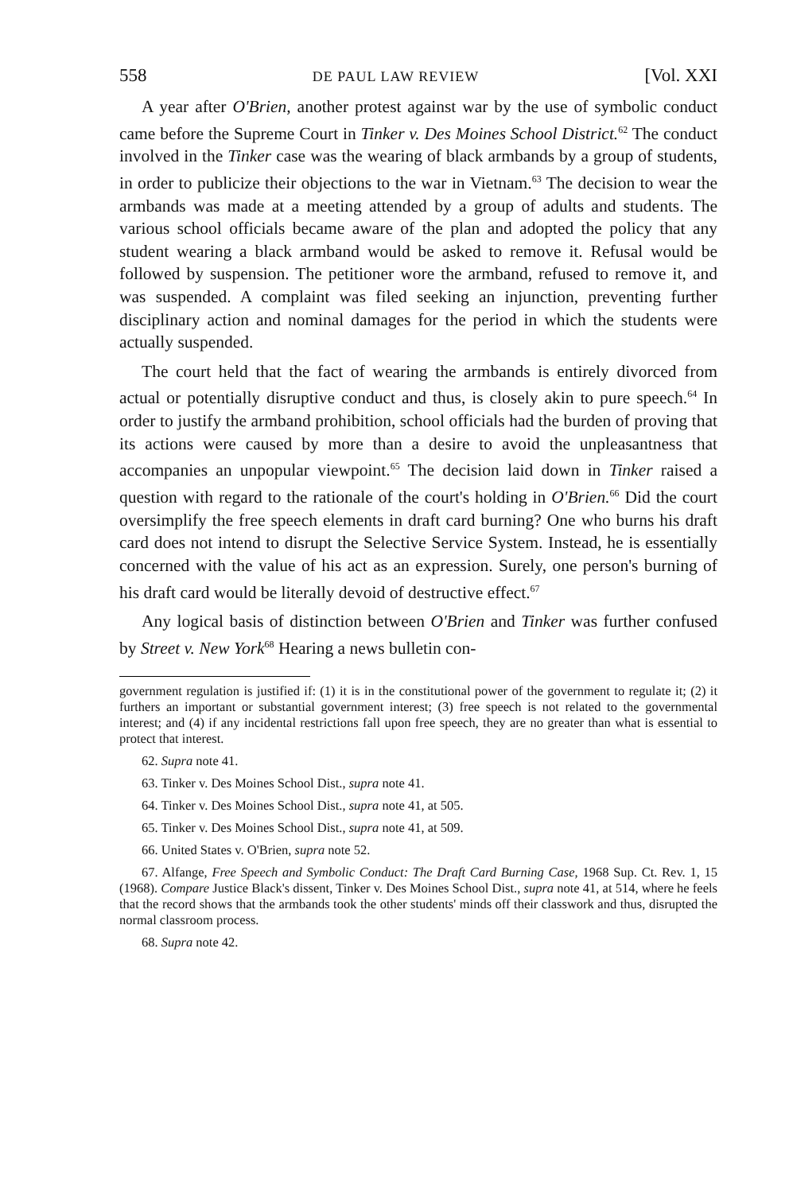558 DE PAUL LAW REVIEW [Vol. XXI
A year after O'Brien, another protest against war by the use of symbolic conduct came before the Supreme Court in Tinker v. Des Moines School District.<sup>62</sup> The conduct involved in the Tinker case was the wearing of black armbands by a group of students, in order to publicize their objections to the war in Vietnam.<sup>63</sup> The decision to wear the armbands was made at a meeting attended by a group of adults and students. The various school officials became aware of the plan and adopted the policy that any student wearing a black armband would be asked to remove it. Refusal would be followed by suspension. The petitioner wore the armband, refused to remove it, and was suspended. A complaint was filed seeking an injunction, preventing further disciplinary action and nominal damages for the period in which the students were actually suspended.
The court held that the fact of wearing the armbands is entirely divorced from actual or potentially disruptive conduct and thus, is closely akin to pure speech.<sup>64</sup> In order to justify the armband prohibition, school officials had the burden of proving that its actions were caused by more than a desire to avoid the unpleasantness that accompanies an unpopular viewpoint.<sup>65</sup> The decision laid down in Tinker raised a question with regard to the rationale of the court's holding in O'Brien.<sup>66</sup> Did the court oversimplify the free speech elements in draft card burning? One who burns his draft card does not intend to disrupt the Selective Service System. Instead, he is essentially concerned with the value of his act as an expression. Surely, one person's burning of his draft card would be literally devoid of destructive effect.<sup>67</sup>
Any logical basis of distinction between O'Brien and Tinker was further confused by Street v. New York<sup>68</sup> Hearing a news bulletin con-
government regulation is justified if: (1) it is in the constitutional power of the government to regulate it; (2) it furthers an important or substantial government interest; (3) free speech is not related to the governmental interest; and (4) if any incidental restrictions fall upon free speech, they are no greater than what is essential to protect that interest.
62. Supra note 41.
63. Tinker v. Des Moines School Dist., supra note 41.
64. Tinker v. Des Moines School Dist., supra note 41, at 505.
65. Tinker v. Des Moines School Dist., supra note 41, at 509.
66. United States v. O'Brien, supra note 52.
67. Alfange, Free Speech and Symbolic Conduct: The Draft Card Burning Case, 1968 Sup. Ct. Rev. 1, 15 (1968). Compare Justice Black's dissent, Tinker v. Des Moines School Dist., supra note 41, at 514, where he feels that the record shows that the armbands took the other students' minds off their classwork and thus, disrupted the normal classroom process.
68. Supra note 42.